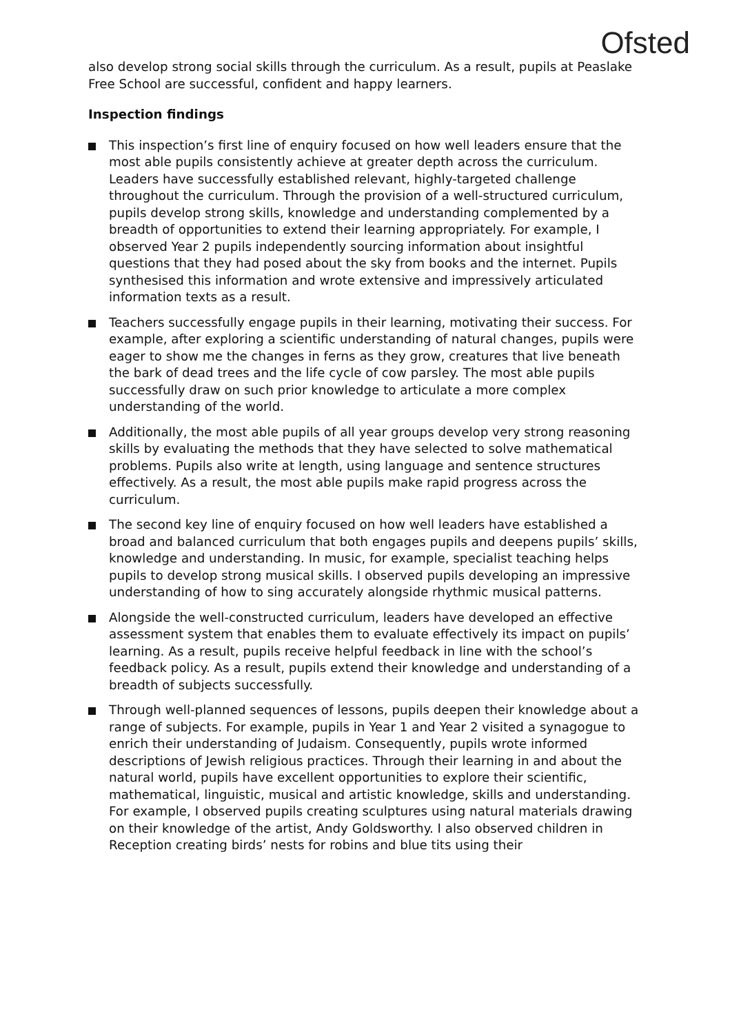Ofsted
also develop strong social skills through the curriculum. As a result, pupils at Peaslake Free School are successful, confident and happy learners.
Inspection findings
This inspection’s first line of enquiry focused on how well leaders ensure that the most able pupils consistently achieve at greater depth across the curriculum. Leaders have successfully established relevant, highly-targeted challenge throughout the curriculum. Through the provision of a well-structured curriculum, pupils develop strong skills, knowledge and understanding complemented by a breadth of opportunities to extend their learning appropriately. For example, I observed Year 2 pupils independently sourcing information about insightful questions that they had posed about the sky from books and the internet. Pupils synthesised this information and wrote extensive and impressively articulated information texts as a result.
Teachers successfully engage pupils in their learning, motivating their success. For example, after exploring a scientific understanding of natural changes, pupils were eager to show me the changes in ferns as they grow, creatures that live beneath the bark of dead trees and the life cycle of cow parsley. The most able pupils successfully draw on such prior knowledge to articulate a more complex understanding of the world.
Additionally, the most able pupils of all year groups develop very strong reasoning skills by evaluating the methods that they have selected to solve mathematical problems. Pupils also write at length, using language and sentence structures effectively. As a result, the most able pupils make rapid progress across the curriculum.
The second key line of enquiry focused on how well leaders have established a broad and balanced curriculum that both engages pupils and deepens pupils’ skills, knowledge and understanding. In music, for example, specialist teaching helps pupils to develop strong musical skills. I observed pupils developing an impressive understanding of how to sing accurately alongside rhythmic musical patterns.
Alongside the well-constructed curriculum, leaders have developed an effective assessment system that enables them to evaluate effectively its impact on pupils’ learning. As a result, pupils receive helpful feedback in line with the school’s feedback policy. As a result, pupils extend their knowledge and understanding of a breadth of subjects successfully.
Through well-planned sequences of lessons, pupils deepen their knowledge about a range of subjects. For example, pupils in Year 1 and Year 2 visited a synagogue to enrich their understanding of Judaism. Consequently, pupils wrote informed descriptions of Jewish religious practices. Through their learning in and about the natural world, pupils have excellent opportunities to explore their scientific, mathematical, linguistic, musical and artistic knowledge, skills and understanding. For example, I observed pupils creating sculptures using natural materials drawing on their knowledge of the artist, Andy Goldsworthy. I also observed children in Reception creating birds’ nests for robins and blue tits using their